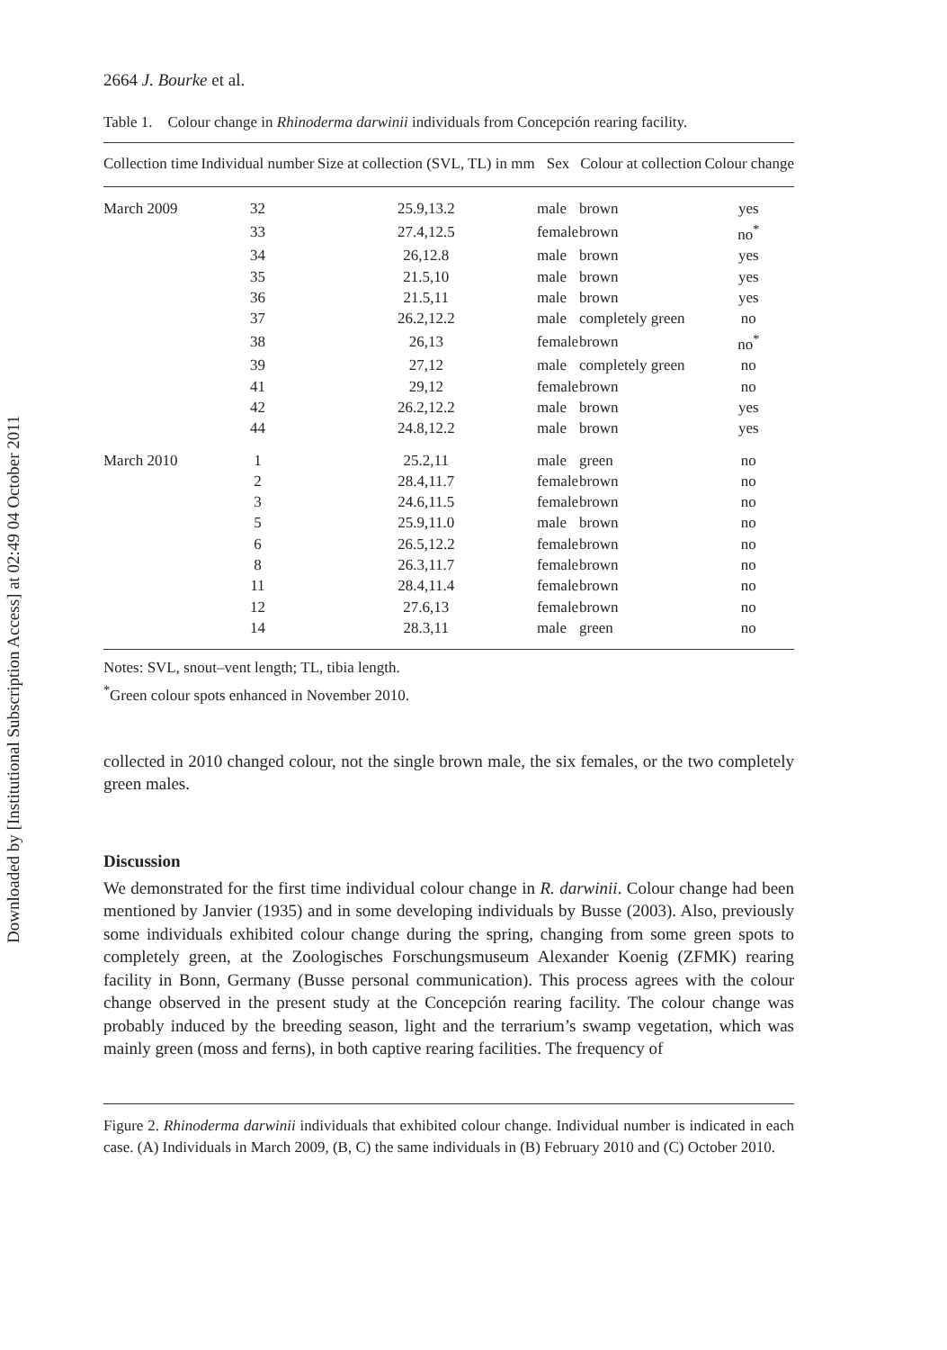Downloaded by [Institutional Subscription Access] at 02:49 04 October 2011
2664 J. Bourke et al.
Table 1. Colour change in Rhinoderma darwinii individuals from Concepción rearing facility.
| Collection time | Individual number | Size at collection (SVL, TL) in mm | Sex | Colour at collection | Colour change |
| --- | --- | --- | --- | --- | --- |
| March 2009 | 32 | 25.9,13.2 | male | brown | yes |
| | 33 | 27.4,12.5 | female | brown | no<sup>*</sup> |
| | 34 | 26,12.8 | male | brown | yes |
| | 35 | 21.5,10 | male | brown | yes |
| | 36 | 21.5,11 | male | brown | yes |
| | 37 | 26.2,12.2 | male | completely green | no |
| | 38 | 26,13 | female | brown | no<sup>*</sup> |
| | 39 | 27,12 | male | completely green | no |
| | 41 | 29,12 | female | brown | no |
| | 42 | 26.2,12.2 | male | brown | yes |
| | 44 | 24.8,12.2 | male | brown | yes |
| March 2010 | 1 | 25.2,11 | male | green | no |
| | 2 | 28.4,11.7 | female | brown | no |
| | 3 | 24.6,11.5 | female | brown | no |
| | 5 | 25.9,11.0 | male | brown | no |
| | 6 | 26.5,12.2 | female | brown | no |
| | 8 | 26.3,11.7 | female | brown | no |
| | 11 | 28.4,11.4 | female | brown | no |
| | 12 | 27.6,13 | female | brown | no |
| | 14 | 28.3,11 | male | green | no |
Notes: SVL, snout–vent length; TL, tibia length.
<sup>*</sup> Green colour spots enhanced in November 2010.
collected in 2010 changed colour, not the single brown male, the six females, or the two completely green males.
Discussion
We demonstrated for the first time individual colour change in R. darwinii. Colour change had been mentioned by Janvier (1935) and in some developing individuals by Busse (2003). Also, previously some individuals exhibited colour change during the spring, changing from some green spots to completely green, at the Zoologisches Forschungsmuseum Alexander Koenig (ZFMK) rearing facility in Bonn, Germany (Busse personal communication). This process agrees with the colour change observed in the present study at the Concepción rearing facility. The colour change was probably induced by the breeding season, light and the terrarium’s swamp vegetation, which was mainly green (moss and ferns), in both captive rearing facilities. The frequency of
Figure 2. Rhinoderma darwinii individuals that exhibited colour change. Individual number is indicated in each case. (A) Individuals in March 2009, (B, C) the same individuals in (B) February 2010 and (C) October 2010.